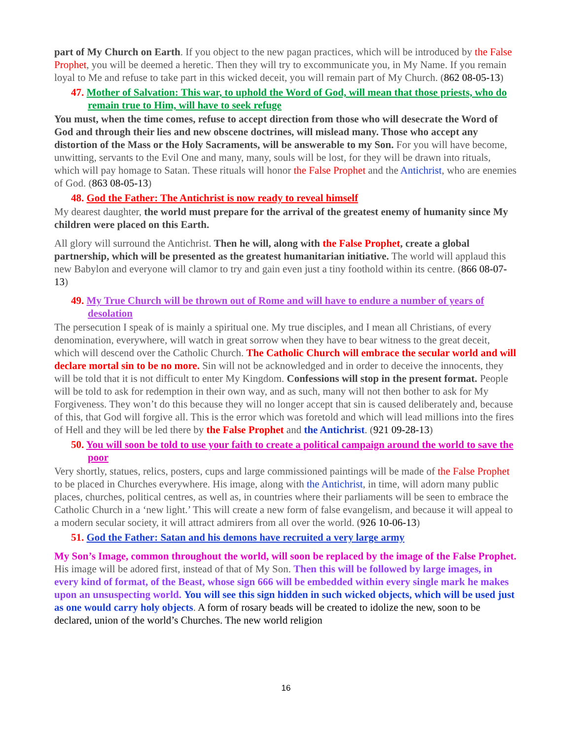part of My Church on Earth. If you object to the new pagan practices, which will be introduced by the False Prophet, you will be deemed a heretic. Then they will try to excommunicate you, in My Name. If you remain loyal to Me and refuse to take part in this wicked deceit, you will remain part of My Church. (862 08-05-13)
47. Mother of Salvation: This war, to uphold the Word of God, will mean that those priests, who do remain true to Him, will have to seek refuge
You must, when the time comes, refuse to accept direction from those who will desecrate the Word of God and through their lies and new obscene doctrines, will mislead many. Those who accept any distortion of the Mass or the Holy Sacraments, will be answerable to my Son. For you will have become, unwitting, servants to the Evil One and many, many, souls will be lost, for they will be drawn into rituals, which will pay homage to Satan. These rituals will honor the False Prophet and the Antichrist, who are enemies of God. (863 08-05-13)
48. God the Father: The Antichrist is now ready to reveal himself
My dearest daughter, the world must prepare for the arrival of the greatest enemy of humanity since My children were placed on this Earth.
All glory will surround the Antichrist. Then he will, along with the False Prophet, create a global partnership, which will be presented as the greatest humanitarian initiative. The world will applaud this new Babylon and everyone will clamor to try and gain even just a tiny foothold within its centre. (866 08-07-13)
49. My True Church will be thrown out of Rome and will have to endure a number of years of desolation
The persecution I speak of is mainly a spiritual one. My true disciples, and I mean all Christians, of every denomination, everywhere, will watch in great sorrow when they have to bear witness to the great deceit, which will descend over the Catholic Church. The Catholic Church will embrace the secular world and will declare mortal sin to be no more. Sin will not be acknowledged and in order to deceive the innocents, they will be told that it is not difficult to enter My Kingdom. Confessions will stop in the present format. People will be told to ask for redemption in their own way, and as such, many will not then bother to ask for My Forgiveness. They won’t do this because they will no longer accept that sin is caused deliberately and, because of this, that God will forgive all. This is the error which was foretold and which will lead millions into the fires of Hell and they will be led there by the False Prophet and the Antichrist. (921 09-28-13)
50. You will soon be told to use your faith to create a political campaign around the world to save the poor
Very shortly, statues, relics, posters, cups and large commissioned paintings will be made of the False Prophet to be placed in Churches everywhere. His image, along with the Antichrist, in time, will adorn many public places, churches, political centres, as well as, in countries where their parliaments will be seen to embrace the Catholic Church in a ‘new light.’ This will create a new form of false evangelism, and because it will appeal to a modern secular society, it will attract admirers from all over the world. (926 10-06-13)
51. God the Father: Satan and his demons have recruited a very large army
My Son’s Image, common throughout the world, will soon be replaced by the image of the False Prophet. His image will be adored first, instead of that of My Son. Then this will be followed by large images, in every kind of format, of the Beast, whose sign 666 will be embedded within every single mark he makes upon an unsuspecting world. You will see this sign hidden in such wicked objects, which will be used just as one would carry holy objects. A form of rosary beads will be created to idolize the new, soon to be declared, union of the world’s Churches. The new world religion
16